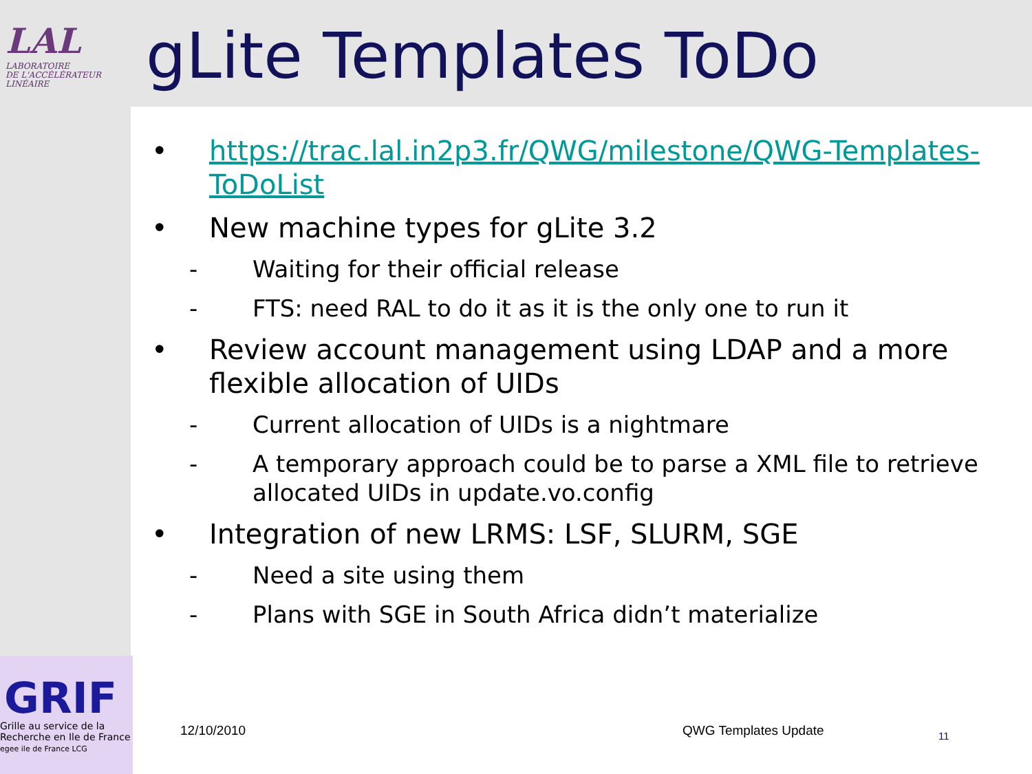LAL
LABORATOIRE
DE L'ACCÉLÉRATEUR
LINÉAIRE
gLite Templates ToDo
• https://trac.lal.in2p3.fr/QWG/milestone/QWG-Templates-ToDoList
• New machine types for gLite 3.2
- Waiting for their official release
- FTS: need RAL to do it as it is the only one to run it
• Review account management using LDAP and a more flexible allocation of UIDs
- Current allocation of UIDs is a nightmare
- A temporary approach could be to parse a XML file to retrieve allocated UIDs in update.vo.config
• Integration of new LRMS: LSF, SLURM, SGE
- Need a site using them
- Plans with SGE in South Africa didn’t materialize
GRIF
Grille au service de la
Recherche en Ile de France
egee ile de France LCG
12/10/2010 QWG Templates Update 11